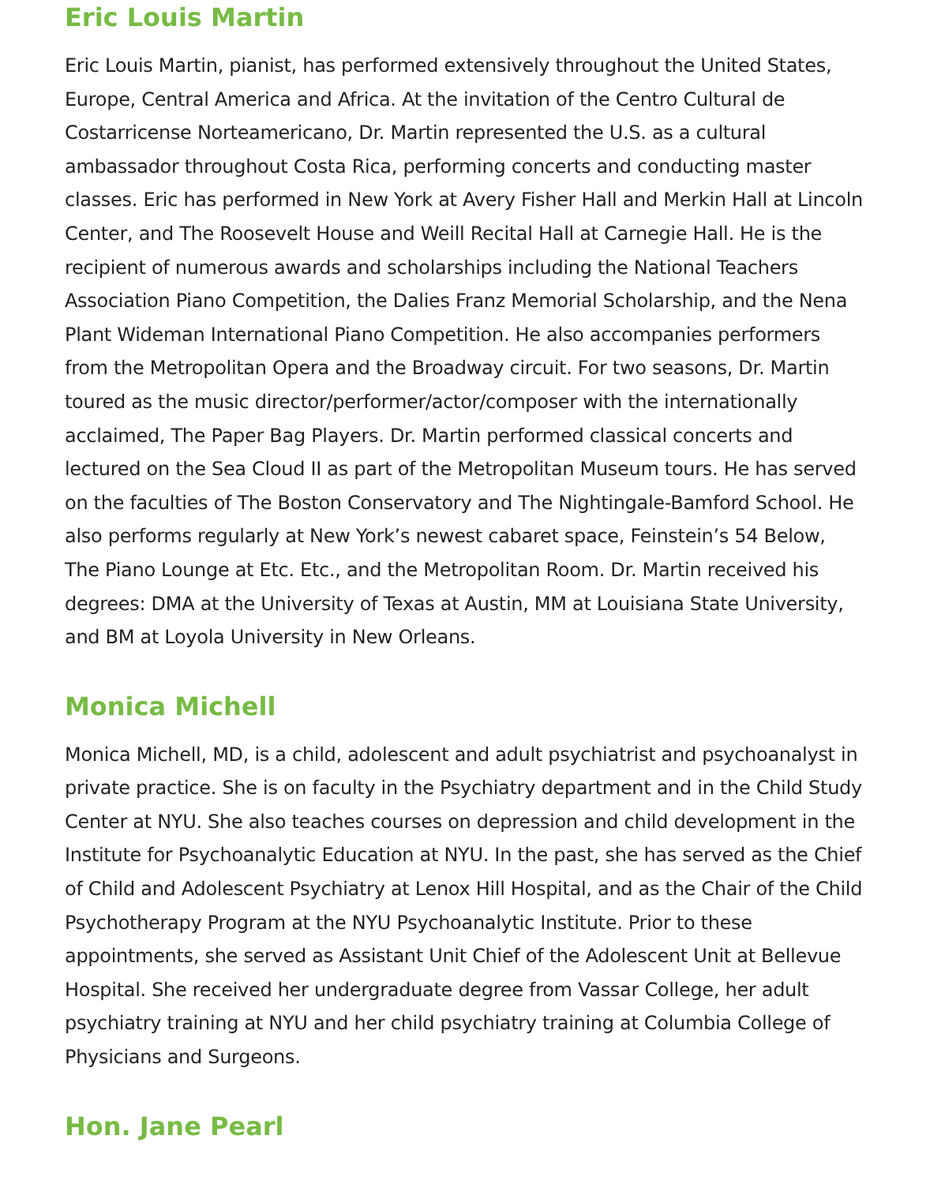Eric Louis Martin
Eric Louis Martin, pianist, has performed extensively throughout the United States, Europe, Central America and Africa. At the invitation of the Centro Cultural de Costarricense Norteamericano, Dr. Martin represented the U.S. as a cultural ambassador throughout Costa Rica, performing concerts and conducting master classes. Eric has performed in New York at Avery Fisher Hall and Merkin Hall at Lincoln Center, and The Roosevelt House and Weill Recital Hall at Carnegie Hall. He is the recipient of numerous awards and scholarships including the National Teachers Association Piano Competition, the Dalies Franz Memorial Scholarship, and the Nena Plant Wideman International Piano Competition. He also accompanies performers from the Metropolitan Opera and the Broadway circuit. For two seasons, Dr. Martin toured as the music director/performer/actor/composer with the internationally acclaimed, The Paper Bag Players. Dr. Martin performed classical concerts and lectured on the Sea Cloud II as part of the Metropolitan Museum tours. He has served on the faculties of The Boston Conservatory and The Nightingale-Bamford School. He also performs regularly at New York’s newest cabaret space, Feinstein’s 54 Below, The Piano Lounge at Etc. Etc., and the Metropolitan Room. Dr. Martin received his degrees: DMA at the University of Texas at Austin, MM at Louisiana State University, and BM at Loyola University in New Orleans.
Monica Michell
Monica Michell, MD, is a child, adolescent and adult psychiatrist and psychoanalyst in private practice. She is on faculty in the Psychiatry department and in the Child Study Center at NYU. She also teaches courses on depression and child development in the Institute for Psychoanalytic Education at NYU. In the past, she has served as the Chief of Child and Adolescent Psychiatry at Lenox Hill Hospital, and as the Chair of the Child Psychotherapy Program at the NYU Psychoanalytic Institute. Prior to these appointments, she served as Assistant Unit Chief of the Adolescent Unit at Bellevue Hospital. She received her undergraduate degree from Vassar College, her adult psychiatry training at NYU and her child psychiatry training at Columbia College of Physicians and Surgeons.
Hon. Jane Pearl